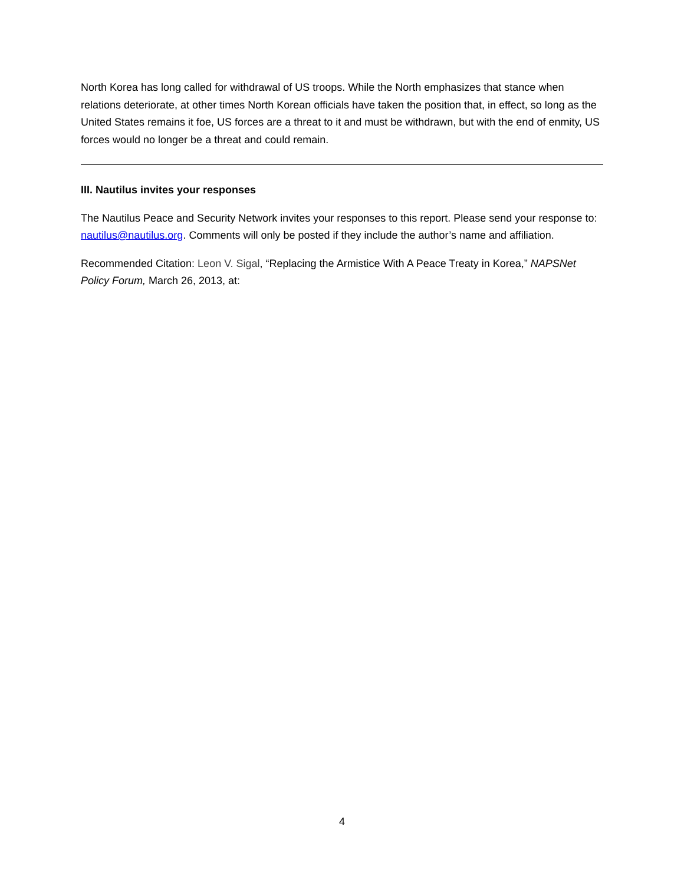North Korea has long called for withdrawal of US troops. While the North emphasizes that stance when relations deteriorate, at other times North Korean officials have taken the position that, in effect, so long as the United States remains it foe, US forces are a threat to it and must be withdrawn, but with the end of enmity, US forces would no longer be a threat and could remain.
III. Nautilus invites your responses
The Nautilus Peace and Security Network invites your responses to this report. Please send your response to: nautilus@nautilus.org. Comments will only be posted if they include the author’s name and affiliation.
Recommended Citation: Leon V. Sigal, “Replacing the Armistice With A Peace Treaty in Korea,” NAPSNet Policy Forum, March 26, 2013, at:
4